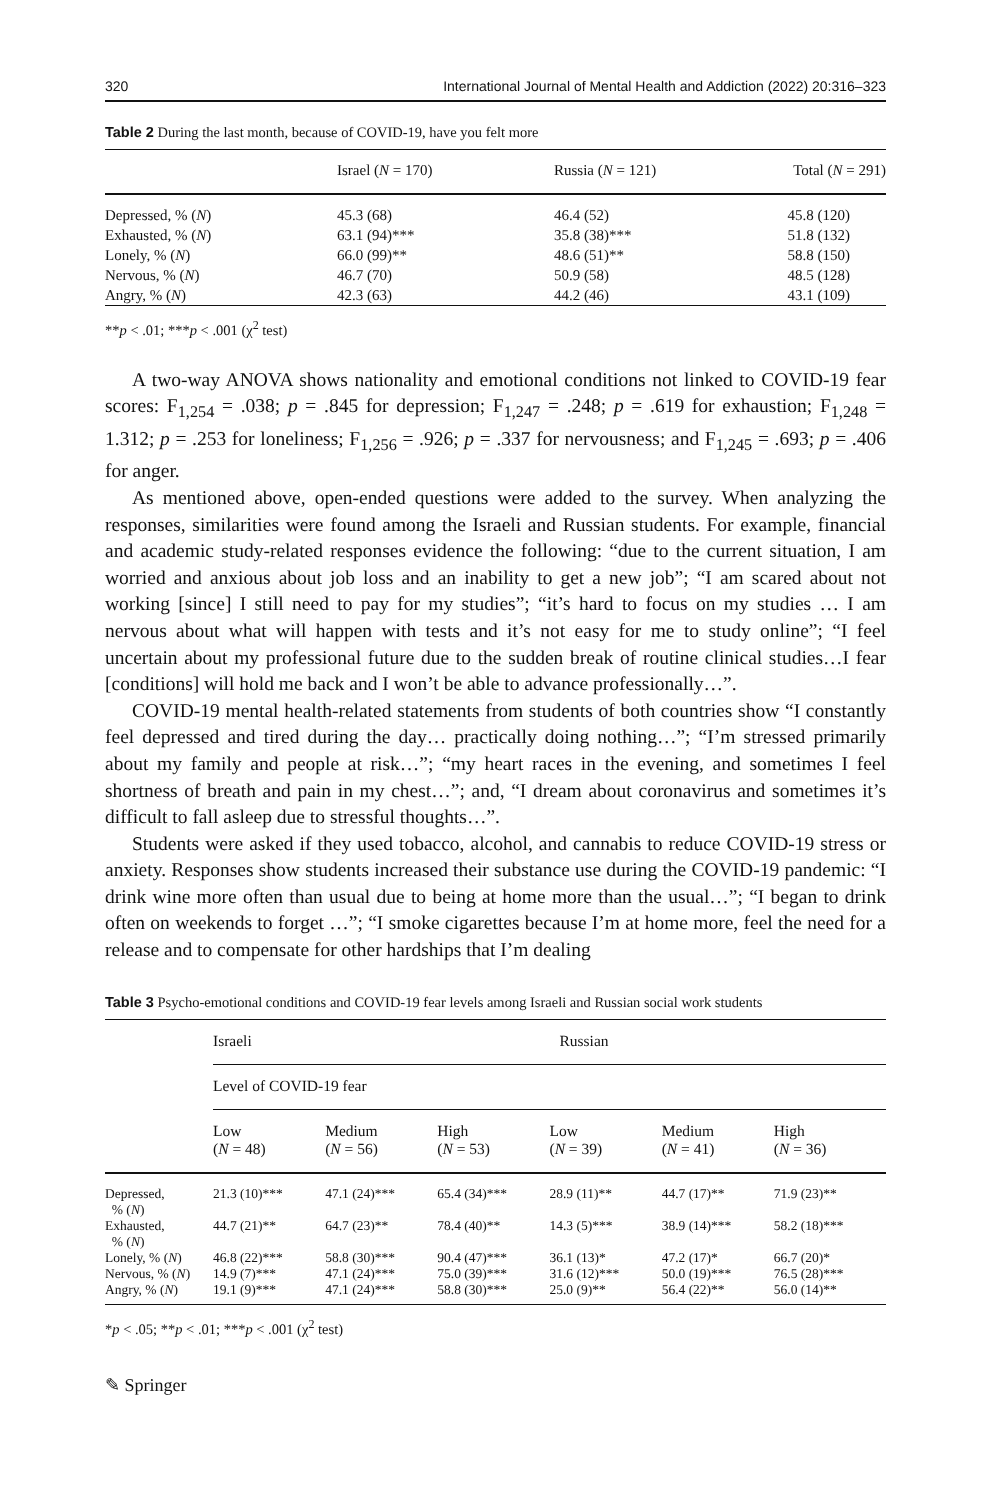320 International Journal of Mental Health and Addiction (2022) 20:316–323
Table 2 During the last month, because of COVID-19, have you felt more
| | Israel ( N = 170) | Russia ( N = 121) | Total ( N = 291) |
| --- | --- | --- | --- |
| Depressed, % ( N ) | 45.3 (68) | 46.4 (52) | 45.8 (120) |
| Exhausted, % ( N ) | 63.1 (94)*** | 35.8 (38)*** | 51.8 (132) |
| Lonely, % ( N ) | 66.0 (99)** | 48.6 (51)** | 58.8 (150) |
| Nervous, % ( N ) | 46.7 (70) | 50.9 (58) | 48.5 (128) |
| Angry, % ( N ) | 42.3 (63) | 44.2 (46) | 43.1 (109) |
**p < .01; ***p < .001 (χ<sup>2</sup> test)
A two-way ANOVA shows nationality and emotional conditions not linked to COVID-19 fear scores: F<sub>1,254</sub> = .038; p = .845 for depression; F<sub>1,247</sub> = .248; p = .619 for exhaustion; F<sub>1,248</sub> = 1.312; p = .253 for loneliness; F<sub>1,256</sub> = .926; p = .337 for nervousness; and F<sub>1,245</sub> = .693; p = .406 for anger.
As mentioned above, open-ended questions were added to the survey. When analyzing the responses, similarities were found among the Israeli and Russian students. For example, financial and academic study-related responses evidence the following: “due to the current situation, I am worried and anxious about job loss and an inability to get a new job”; “I am scared about not working [since] I still need to pay for my studies”; “it’s hard to focus on my studies … I am nervous about what will happen with tests and it’s not easy for me to study online”; “I feel uncertain about my professional future due to the sudden break of routine clinical studies…I fear [conditions] will hold me back and I won’t be able to advance professionally…”.
COVID-19 mental health-related statements from students of both countries show “I constantly feel depressed and tired during the day… practically doing nothing…”; “I’m stressed primarily about my family and people at risk…”; “my heart races in the evening, and sometimes I feel shortness of breath and pain in my chest…”; and, “I dream about coronavirus and sometimes it’s difficult to fall asleep due to stressful thoughts…”.
Students were asked if they used tobacco, alcohol, and cannabis to reduce COVID-19 stress or anxiety. Responses show students increased their substance use during the COVID-19 pandemic: “I drink wine more often than usual due to being at home more than the usual…”; “I began to drink often on weekends to forget …”; “I smoke cigarettes because I’m at home more, feel the need for a release and to compensate for other hardships that I’m dealing
Table 3 Psycho-emotional conditions and COVID-19 fear levels among Israeli and Russian social work students
| | Israeli | | | Russian | | |
| --- | --- | --- | --- | --- | --- | --- |
| | Level of COVID-19 fear | | | | | |
| | Low ( N = 48) | Medium ( N = 56) | High ( N = 53) | Low ( N = 39) | Medium ( N = 41) | High ( N = 36) |
| Depressed, % ( N ) | 21.3 (10)*** | 47.1 (24)*** | 65.4 (34)*** | 28.9 (11)** | 44.7 (17)** | 71.9 (23)** |
| Exhausted, % ( N ) | 44.7 (21)** | 64.7 (23)** | 78.4 (40)** | 14.3 (5)*** | 38.9 (14)*** | 58.2 (18)*** |
| Lonely, % ( N ) | 46.8 (22)*** | 58.8 (30)*** | 90.4 (47)*** | 36.1 (13)* | 47.2 (17)* | 66.7 (20)* |
| Nervous, % ( N ) | 14.9 (7)*** | 47.1 (24)*** | 75.0 (39)*** | 31.6 (12)*** | 50.0 (19)*** | 76.5 (28)*** |
| Angry, % ( N ) | 19.1 (9)*** | 47.1 (24)*** | 58.8 (30)*** | 25.0 (9)** | 56.4 (22)** | 56.0 (14)** |
*p < .05; **p < .01; ***p < .001 (χ<sup>2</sup> test)
✎ Springer